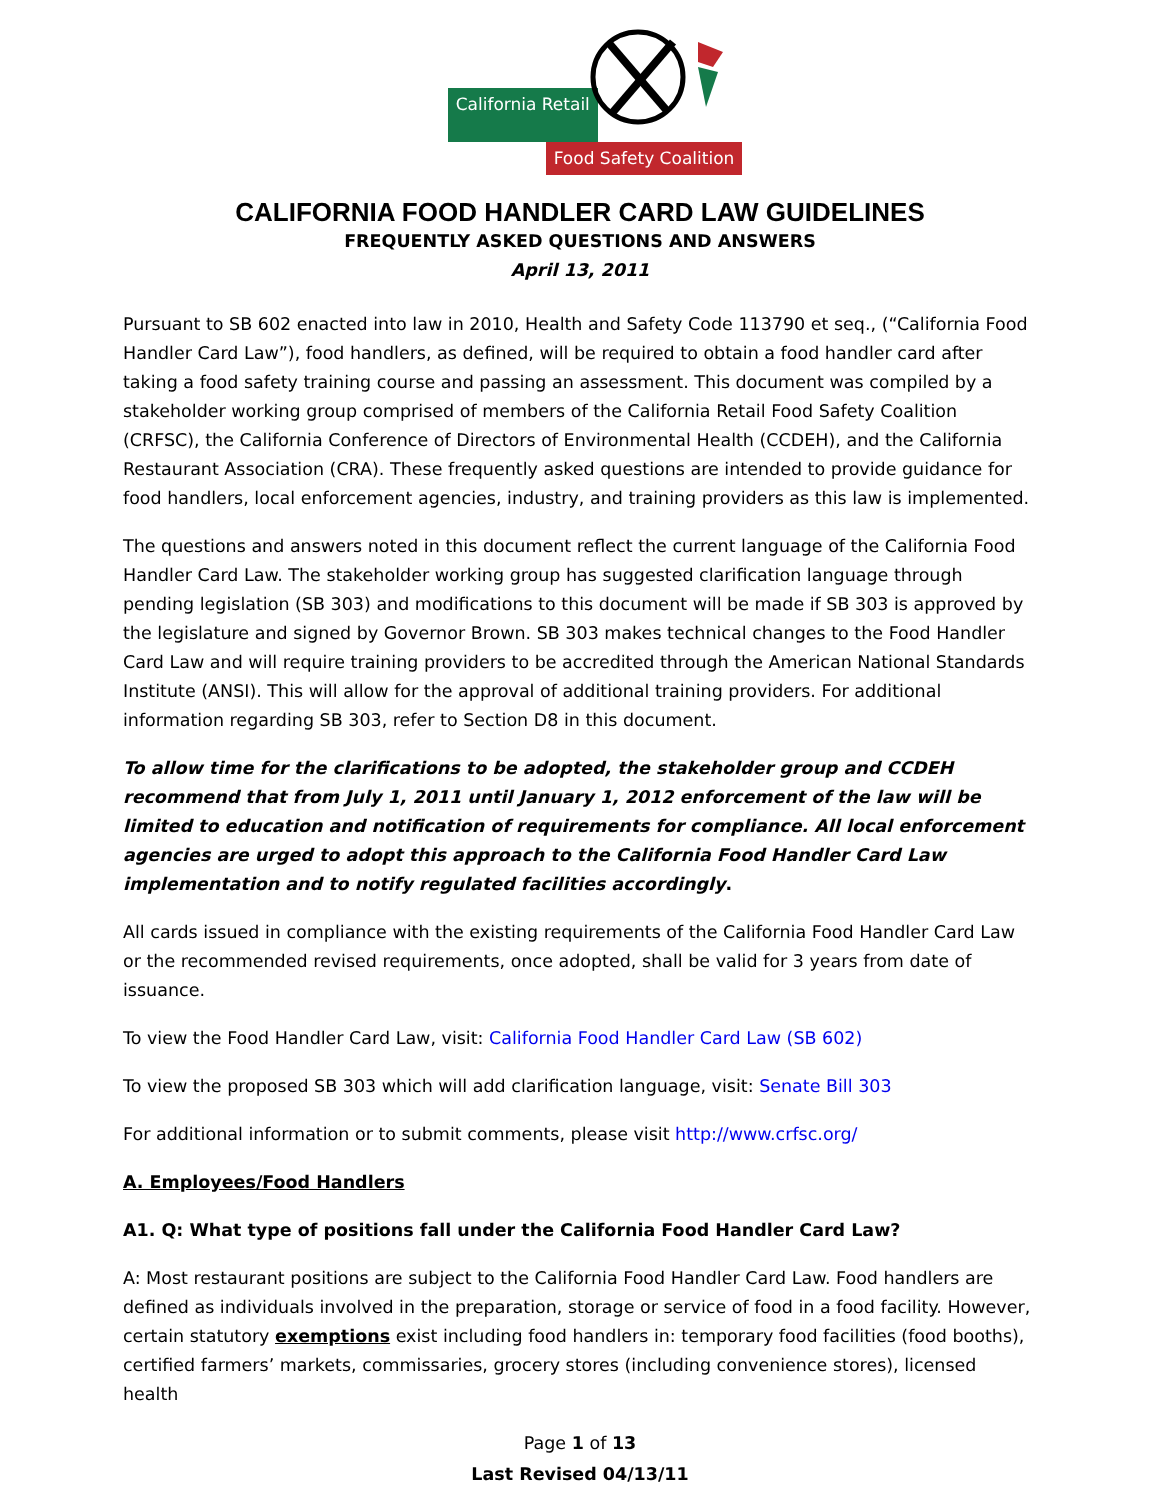California Retail
Food Safety Coalition
CALIFORNIA FOOD HANDLER CARD LAW GUIDELINES
FREQUENTLY ASKED QUESTIONS AND ANSWERS
April 13, 2011
Pursuant to SB 602 enacted into law in 2010, Health and Safety Code 113790 et seq., (“California Food Handler Card Law”), food handlers, as defined, will be required to obtain a food handler card after taking a food safety training course and passing an assessment. This document was compiled by a stakeholder working group comprised of members of the California Retail Food Safety Coalition (CRFSC), the California Conference of Directors of Environmental Health (CCDEH), and the California Restaurant Association (CRA). These frequently asked questions are intended to provide guidance for food handlers, local enforcement agencies, industry, and training providers as this law is implemented.
The questions and answers noted in this document reflect the current language of the California Food Handler Card Law. The stakeholder working group has suggested clarification language through pending legislation (SB 303) and modifications to this document will be made if SB 303 is approved by the legislature and signed by Governor Brown. SB 303 makes technical changes to the Food Handler Card Law and will require training providers to be accredited through the American National Standards Institute (ANSI). This will allow for the approval of additional training providers. For additional information regarding SB 303, refer to Section D8 in this document.
To allow time for the clarifications to be adopted, the stakeholder group and CCDEH recommend that from July 1, 2011 until January 1, 2012 enforcement of the law will be limited to education and notification of requirements for compliance. All local enforcement agencies are urged to adopt this approach to the California Food Handler Card Law implementation and to notify regulated facilities accordingly.
All cards issued in compliance with the existing requirements of the California Food Handler Card Law or the recommended revised requirements, once adopted, shall be valid for 3 years from date of issuance.
To view the Food Handler Card Law, visit: California Food Handler Card Law (SB 602)
To view the proposed SB 303 which will add clarification language, visit: Senate Bill 303
For additional information or to submit comments, please visit http://www.crfsc.org/
A. Employees/Food Handlers
A1. Q: What type of positions fall under the California Food Handler Card Law?
A: Most restaurant positions are subject to the California Food Handler Card Law. Food handlers are defined as individuals involved in the preparation, storage or service of food in a food facility. However, certain statutory exemptions exist including food handlers in: temporary food facilities (food booths), certified farmers’ markets, commissaries, grocery stores (including convenience stores), licensed health
Page 1 of 13
Last Revised 04/13/11